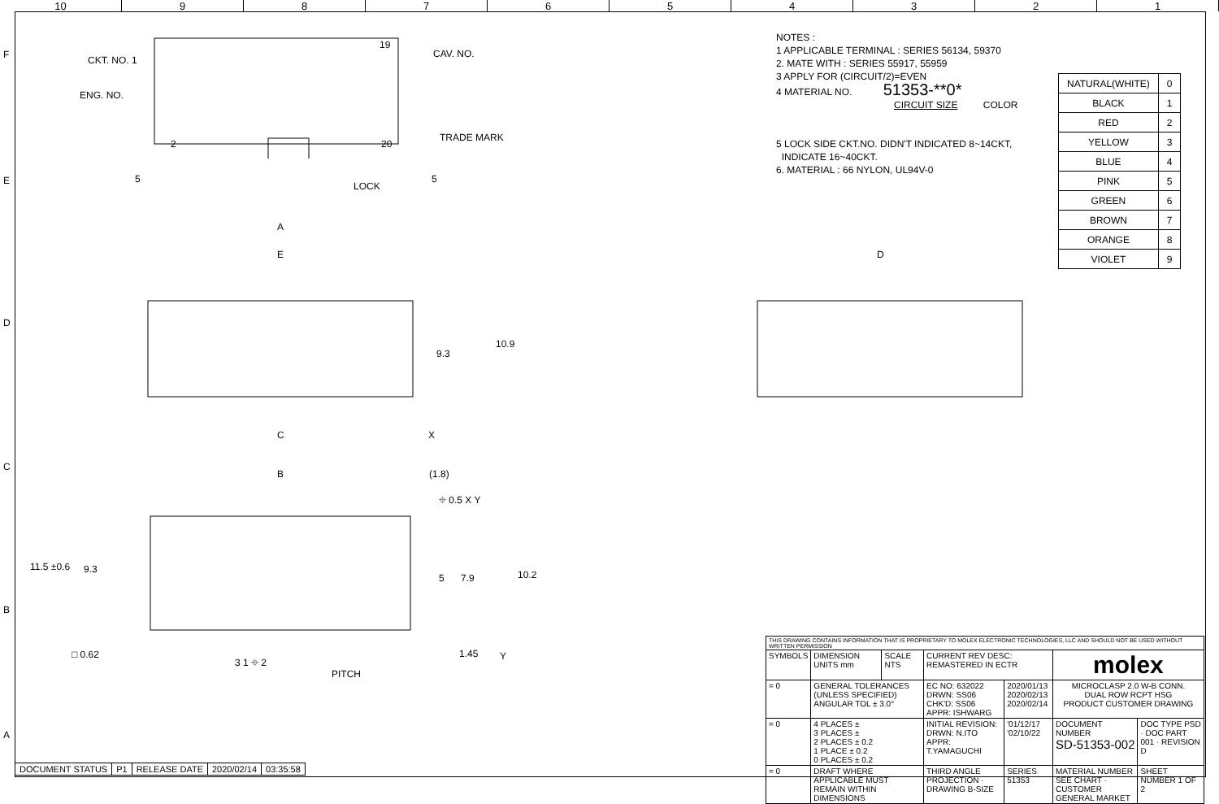10 9 8 7 6 5 4 3 2 1
CKT. NO. 1
ENG. NO.
19
CAV. NO.
2 20
TRADE MARK
5
LOCK
5
A
E
9.3
10.9
C X
B (1.8)
⌖ 0.5 X Y
11.5 ±0.6 9.3
5 7.9 10.2
□ 0.62 1.45 Y
3 1 ⌖ 2
PITCH
D
F
E
D
C
B
A
NOTES :
1 APPLICABLE TERMINAL : SERIES 56134, 59370
2. MATE WITH : SERIES 55917, 55959
3 APPLY FOR (CIRCUIT/2)=EVEN
4 MATERIAL NO. 51353-**0*
CIRCUIT SIZE COLOR
5 LOCK SIDE CKT.NO. DIDN'T INDICATED 8~14CKT,
INDICATE 16~40CKT.
6. MATERIAL : 66 NYLON, UL94V-0
| NATURAL(WHITE) | 0 |
| BLACK | 1 |
| RED | 2 |
| YELLOW | 3 |
| BLUE | 4 |
| PINK | 5 |
| GREEN | 6 |
| BROWN | 7 |
| ORANGE | 8 |
| VIOLET | 9 |
| THIS DRAWING CONTAINS INFORMATION THAT IS PROPRIETARY TO MOLEX ELECTRONIC TECHNOLOGIES, LLC AND SHOULD NOT BE USED WITHOUT WRITTEN PERMISSION | | | | | | |
| SYMBOLS | DIMENSION UNITS mm | SCALE NTS | CURRENT REV DESC: REMASTERED IN ECTR | | molex | |
| = 0 | GENERAL TOLERANCES (UNLESS SPECIFIED) ANGULAR TOL ± 3.0° | | EC NO: 632022 DRWN: SS06 CHK'D: SS06 APPR: ISHWARG | 2020/01/13 2020/02/13 2020/02/14 | MICROCLASP 2.0 W-B CONN. DUAL ROW RCPT HSG PRODUCT CUSTOMER DRAWING | |
| = 0 | 4 PLACES ± 3 PLACES ± 2 PLACES ± 0.2 1 PLACE ± 0.2 0 PLACES ± 0.2 | | INITIAL REVISION: DRWN: N.ITO APPR: T.YAMAGUCHI | '01/12/17 '02/10/22 | DOCUMENT NUMBER SD-51353-002 | DOC TYPE PSD · DOC PART 001 · REVISION D |
| = 0 | DRAFT WHERE APPLICABLE MUST REMAIN WITHIN DIMENSIONS | | THIRD ANGLE PROJECTION · DRAWING B-SIZE | SERIES 51353 | MATERIAL NUMBER SEE CHART · CUSTOMER GENERAL MARKET | SHEET NUMBER 1 OF 2 |
| DOCUMENT STATUS | P1 | RELEASE DATE | 2020/02/14 | 03:35:58 |